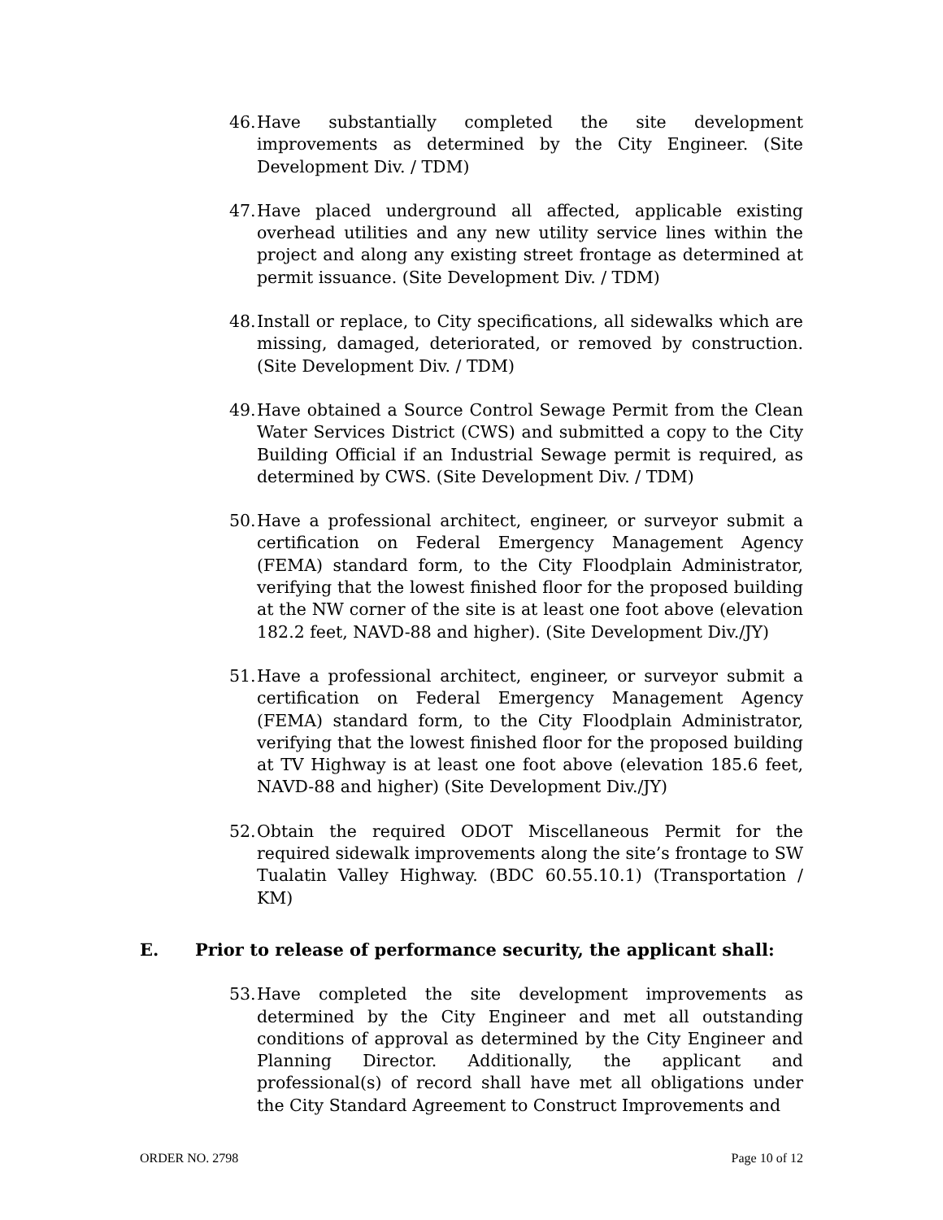46. Have substantially completed the site development improvements as determined by the City Engineer. (Site Development Div. / TDM)
47. Have placed underground all affected, applicable existing overhead utilities and any new utility service lines within the project and along any existing street frontage as determined at permit issuance. (Site Development Div. / TDM)
48. Install or replace, to City specifications, all sidewalks which are missing, damaged, deteriorated, or removed by construction. (Site Development Div. / TDM)
49. Have obtained a Source Control Sewage Permit from the Clean Water Services District (CWS) and submitted a copy to the City Building Official if an Industrial Sewage permit is required, as determined by CWS. (Site Development Div. / TDM)
50. Have a professional architect, engineer, or surveyor submit a certification on Federal Emergency Management Agency (FEMA) standard form, to the City Floodplain Administrator, verifying that the lowest finished floor for the proposed building at the NW corner of the site is at least one foot above (elevation 182.2 feet, NAVD-88 and higher). (Site Development Div./JY)
51. Have a professional architect, engineer, or surveyor submit a certification on Federal Emergency Management Agency (FEMA) standard form, to the City Floodplain Administrator, verifying that the lowest finished floor for the proposed building at TV Highway is at least one foot above (elevation 185.6 feet, NAVD-88 and higher) (Site Development Div./JY)
52. Obtain the required ODOT Miscellaneous Permit for the required sidewalk improvements along the site’s frontage to SW Tualatin Valley Highway. (BDC 60.55.10.1) (Transportation / KM)
E. Prior to release of performance security, the applicant shall:
53. Have completed the site development improvements as determined by the City Engineer and met all outstanding conditions of approval as determined by the City Engineer and Planning Director. Additionally, the applicant and professional(s) of record shall have met all obligations under the City Standard Agreement to Construct Improvements and
ORDER NO. 2798 Page 10 of 12